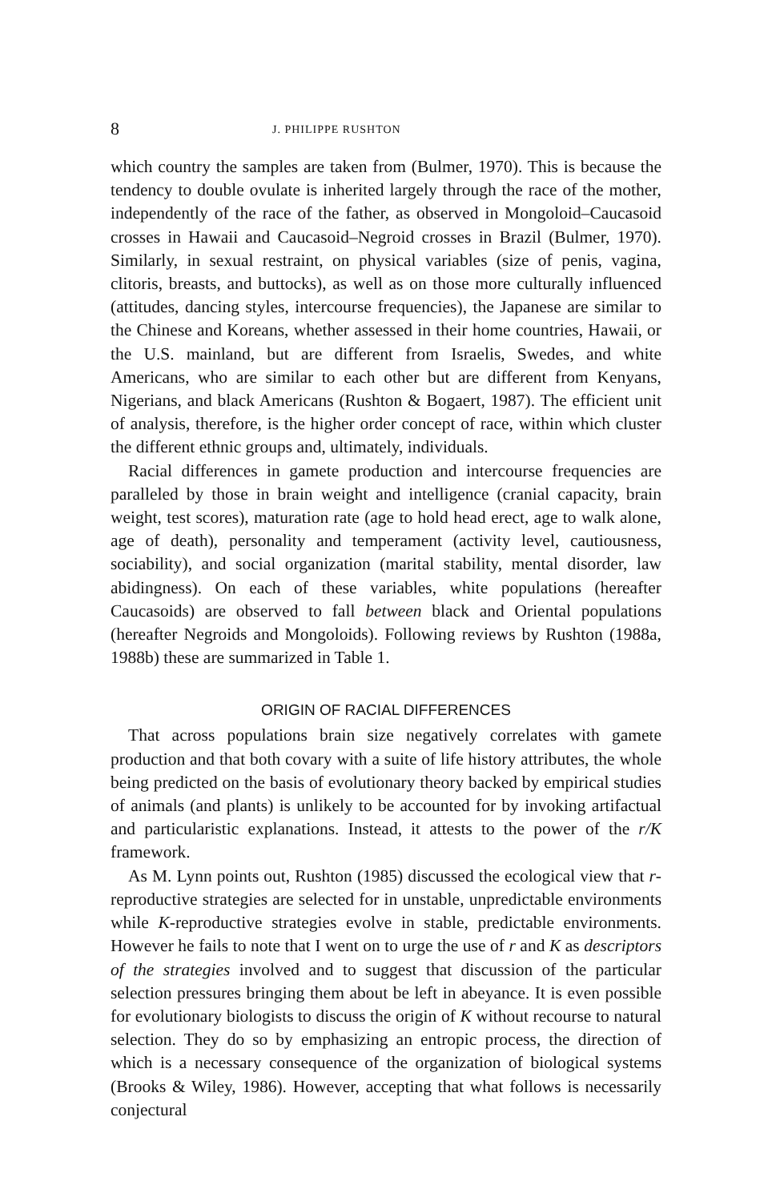8 J. PHILIPPE RUSHTON
which country the samples are taken from (Bulmer, 1970). This is because the tendency to double ovulate is inherited largely through the race of the mother, independently of the race of the father, as observed in Mongoloid–Caucasoid crosses in Hawaii and Caucasoid–Negroid crosses in Brazil (Bulmer, 1970). Similarly, in sexual restraint, on physical variables (size of penis, vagina, clitoris, breasts, and buttocks), as well as on those more culturally influenced (attitudes, dancing styles, intercourse frequencies), the Japanese are similar to the Chinese and Koreans, whether assessed in their home countries, Hawaii, or the U.S. mainland, but are different from Israelis, Swedes, and white Americans, who are similar to each other but are different from Kenyans, Nigerians, and black Americans (Rushton & Bogaert, 1987). The efficient unit of analysis, therefore, is the higher order concept of race, within which cluster the different ethnic groups and, ultimately, individuals.
Racial differences in gamete production and intercourse frequencies are paralleled by those in brain weight and intelligence (cranial capacity, brain weight, test scores), maturation rate (age to hold head erect, age to walk alone, age of death), personality and temperament (activity level, cautiousness, sociability), and social organization (marital stability, mental disorder, law abidingness). On each of these variables, white populations (hereafter Caucasoids) are observed to fall between black and Oriental populations (hereafter Negroids and Mongoloids). Following reviews by Rushton (1988a, 1988b) these are summarized in Table 1.
ORIGIN OF RACIAL DIFFERENCES
That across populations brain size negatively correlates with gamete production and that both covary with a suite of life history attributes, the whole being predicted on the basis of evolutionary theory backed by empirical studies of animals (and plants) is unlikely to be accounted for by invoking artifactual and particularistic explanations. Instead, it attests to the power of the r/K framework.
As M. Lynn points out, Rushton (1985) discussed the ecological view that r-reproductive strategies are selected for in unstable, unpredictable environments while K-reproductive strategies evolve in stable, predictable environments. However he fails to note that I went on to urge the use of r and K as descriptors of the strategies involved and to suggest that discussion of the particular selection pressures bringing them about be left in abeyance. It is even possible for evolutionary biologists to discuss the origin of K without recourse to natural selection. They do so by emphasizing an entropic process, the direction of which is a necessary consequence of the organization of biological systems (Brooks & Wiley, 1986). However, accepting that what follows is necessarily conjectural